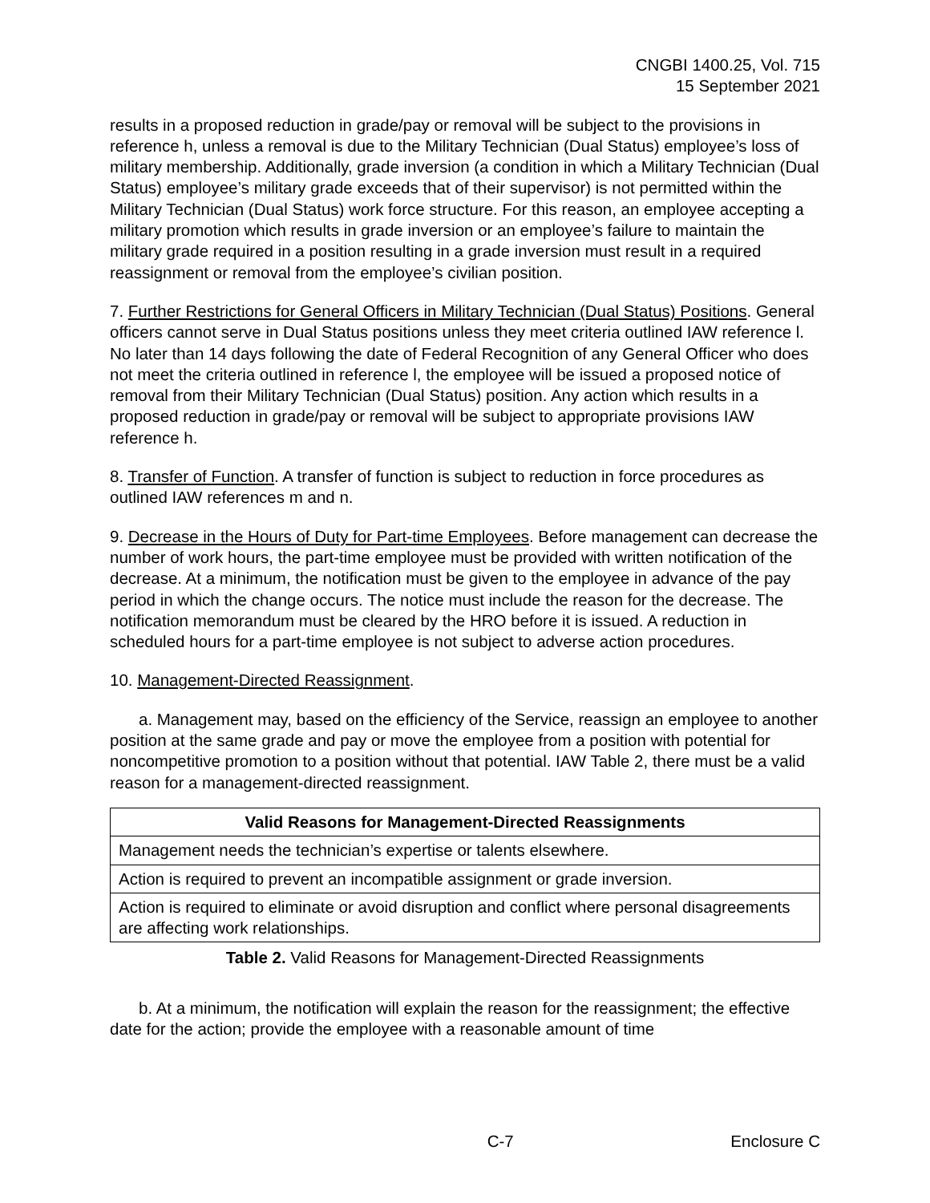CNGBI 1400.25, Vol. 715
15 September 2021
results in a proposed reduction in grade/pay or removal will be subject to the provisions in reference h, unless a removal is due to the Military Technician (Dual Status) employee’s loss of military membership. Additionally, grade inversion (a condition in which a Military Technician (Dual Status) employee’s military grade exceeds that of their supervisor) is not permitted within the Military Technician (Dual Status) work force structure. For this reason, an employee accepting a military promotion which results in grade inversion or an employee’s failure to maintain the military grade required in a position resulting in a grade inversion must result in a required reassignment or removal from the employee’s civilian position.
7. Further Restrictions for General Officers in Military Technician (Dual Status) Positions. General officers cannot serve in Dual Status positions unless they meet criteria outlined IAW reference l. No later than 14 days following the date of Federal Recognition of any General Officer who does not meet the criteria outlined in reference l, the employee will be issued a proposed notice of removal from their Military Technician (Dual Status) position. Any action which results in a proposed reduction in grade/pay or removal will be subject to appropriate provisions IAW reference h.
8. Transfer of Function. A transfer of function is subject to reduction in force procedures as outlined IAW references m and n.
9. Decrease in the Hours of Duty for Part-time Employees. Before management can decrease the number of work hours, the part-time employee must be provided with written notification of the decrease. At a minimum, the notification must be given to the employee in advance of the pay period in which the change occurs. The notice must include the reason for the decrease. The notification memorandum must be cleared by the HRO before it is issued. A reduction in scheduled hours for a part-time employee is not subject to adverse action procedures.
10. Management-Directed Reassignment.
a. Management may, based on the efficiency of the Service, reassign an employee to another position at the same grade and pay or move the employee from a position with potential for noncompetitive promotion to a position without that potential. IAW Table 2, there must be a valid reason for a management-directed reassignment.
| Valid Reasons for Management-Directed Reassignments |
| --- |
| Management needs the technician’s expertise or talents elsewhere. |
| Action is required to prevent an incompatible assignment or grade inversion. |
| Action is required to eliminate or avoid disruption and conflict where personal disagreements are affecting work relationships. |
Table 2. Valid Reasons for Management-Directed Reassignments
b. At a minimum, the notification will explain the reason for the reassignment; the effective date for the action; provide the employee with a reasonable amount of time
C-7 Enclosure C